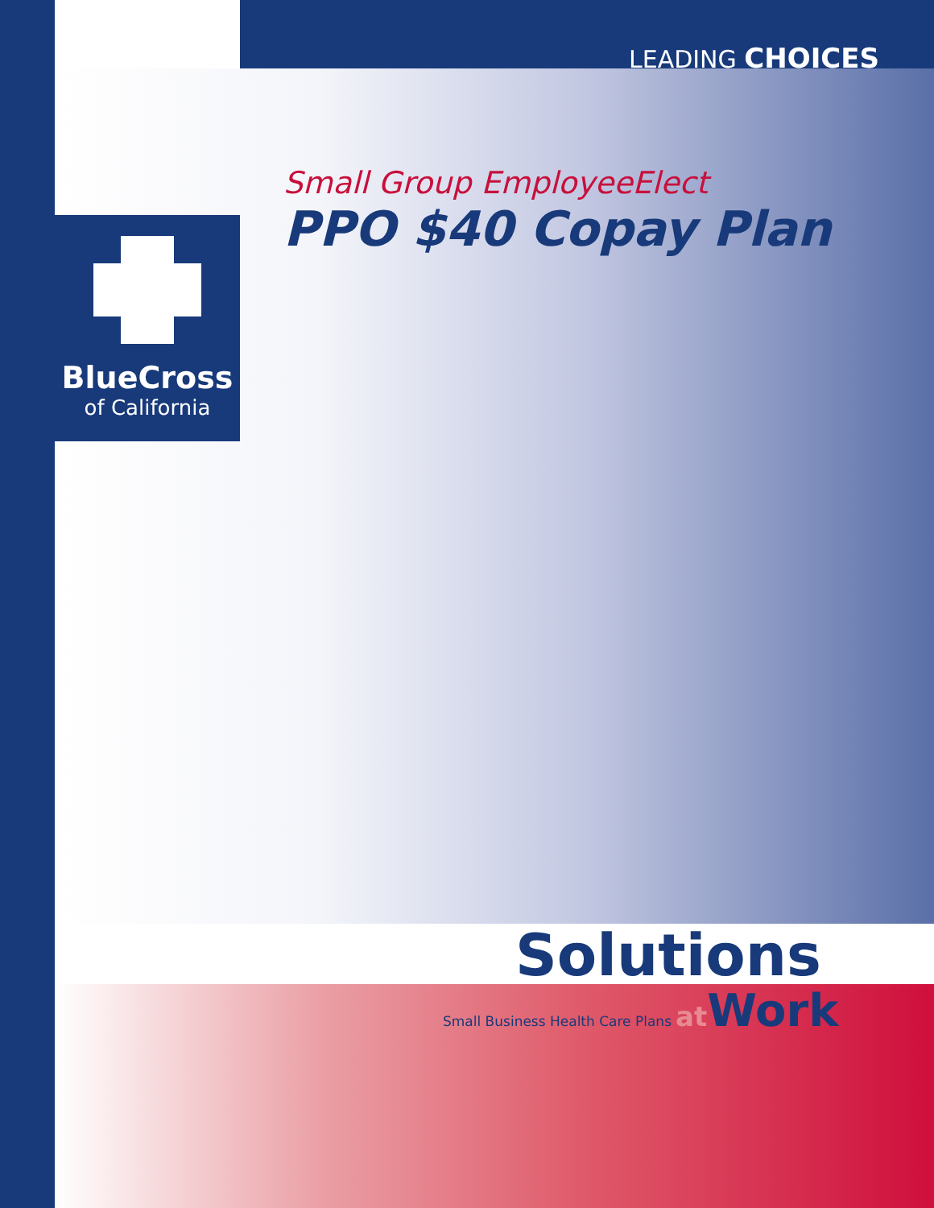LEADING CHOICES
BlueCross
of California
Small Group EmployeeElect
PPO $40 Copay Plan
Solutions
Small Business Health Care Plans at Work